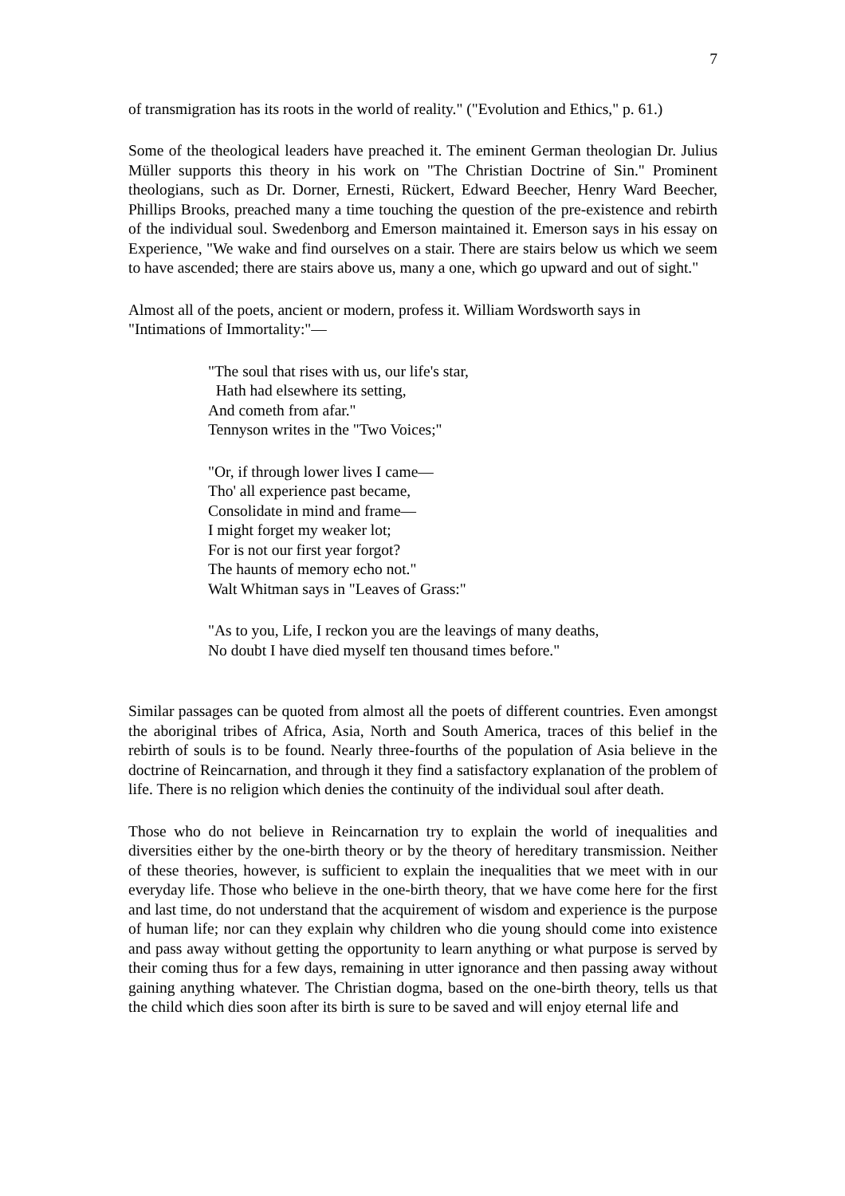7
of transmigration has its roots in the world of reality." ("Evolution and Ethics," p. 61.)
Some of the theological leaders have preached it. The eminent German theologian Dr. Julius Müller supports this theory in his work on "The Christian Doctrine of Sin." Prominent theologians, such as Dr. Dorner, Ernesti, Rückert, Edward Beecher, Henry Ward Beecher, Phillips Brooks, preached many a time touching the question of the pre-existence and rebirth of the individual soul. Swedenborg and Emerson maintained it. Emerson says in his essay on Experience, "We wake and find ourselves on a stair. There are stairs below us which we seem to have ascended; there are stairs above us, many a one, which go upward and out of sight."
Almost all of the poets, ancient or modern, profess it. William Wordsworth says in "Intimations of Immortality:"—
"The soul that rises with us, our life's star,
Hath had elsewhere its setting,
And cometh from afar."
Tennyson writes in the "Two Voices;"
"Or, if through lower lives I came—
Tho' all experience past became,
Consolidate in mind and frame—
I might forget my weaker lot;
For is not our first year forgot?
The haunts of memory echo not."
Walt Whitman says in "Leaves of Grass:"
"As to you, Life, I reckon you are the leavings of many deaths,
No doubt I have died myself ten thousand times before."
Similar passages can be quoted from almost all the poets of different countries. Even amongst the aboriginal tribes of Africa, Asia, North and South America, traces of this belief in the rebirth of souls is to be found. Nearly three-fourths of the population of Asia believe in the doctrine of Reincarnation, and through it they find a satisfactory explanation of the problem of life. There is no religion which denies the continuity of the individual soul after death.
Those who do not believe in Reincarnation try to explain the world of inequalities and diversities either by the one-birth theory or by the theory of hereditary transmission. Neither of these theories, however, is sufficient to explain the inequalities that we meet with in our everyday life. Those who believe in the one-birth theory, that we have come here for the first and last time, do not understand that the acquirement of wisdom and experience is the purpose of human life; nor can they explain why children who die young should come into existence and pass away without getting the opportunity to learn anything or what purpose is served by their coming thus for a few days, remaining in utter ignorance and then passing away without gaining anything whatever. The Christian dogma, based on the one-birth theory, tells us that the child which dies soon after its birth is sure to be saved and will enjoy eternal life and